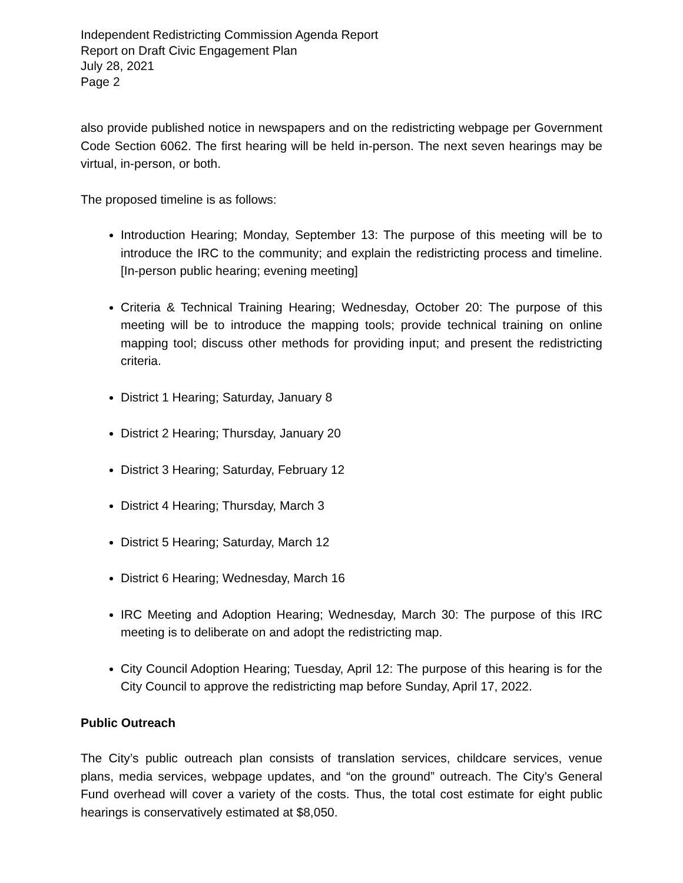Independent Redistricting Commission Agenda Report
Report on Draft Civic Engagement Plan
July 28, 2021
Page 2
also provide published notice in newspapers and on the redistricting webpage per Government Code Section 6062. The first hearing will be held in-person. The next seven hearings may be virtual, in-person, or both.
The proposed timeline is as follows:
Introduction Hearing; Monday, September 13: The purpose of this meeting will be to introduce the IRC to the community; and explain the redistricting process and timeline. [In-person public hearing; evening meeting]
Criteria & Technical Training Hearing; Wednesday, October 20: The purpose of this meeting will be to introduce the mapping tools; provide technical training on online mapping tool; discuss other methods for providing input; and present the redistricting criteria.
District 1 Hearing; Saturday, January 8
District 2 Hearing; Thursday, January 20
District 3 Hearing; Saturday, February 12
District 4 Hearing; Thursday, March 3
District 5 Hearing; Saturday, March 12
District 6 Hearing; Wednesday, March 16
IRC Meeting and Adoption Hearing; Wednesday, March 30: The purpose of this IRC meeting is to deliberate on and adopt the redistricting map.
City Council Adoption Hearing; Tuesday, April 12: The purpose of this hearing is for the City Council to approve the redistricting map before Sunday, April 17, 2022.
Public Outreach
The City’s public outreach plan consists of translation services, childcare services, venue plans, media services, webpage updates, and “on the ground” outreach. The City’s General Fund overhead will cover a variety of the costs. Thus, the total cost estimate for eight public hearings is conservatively estimated at $8,050.